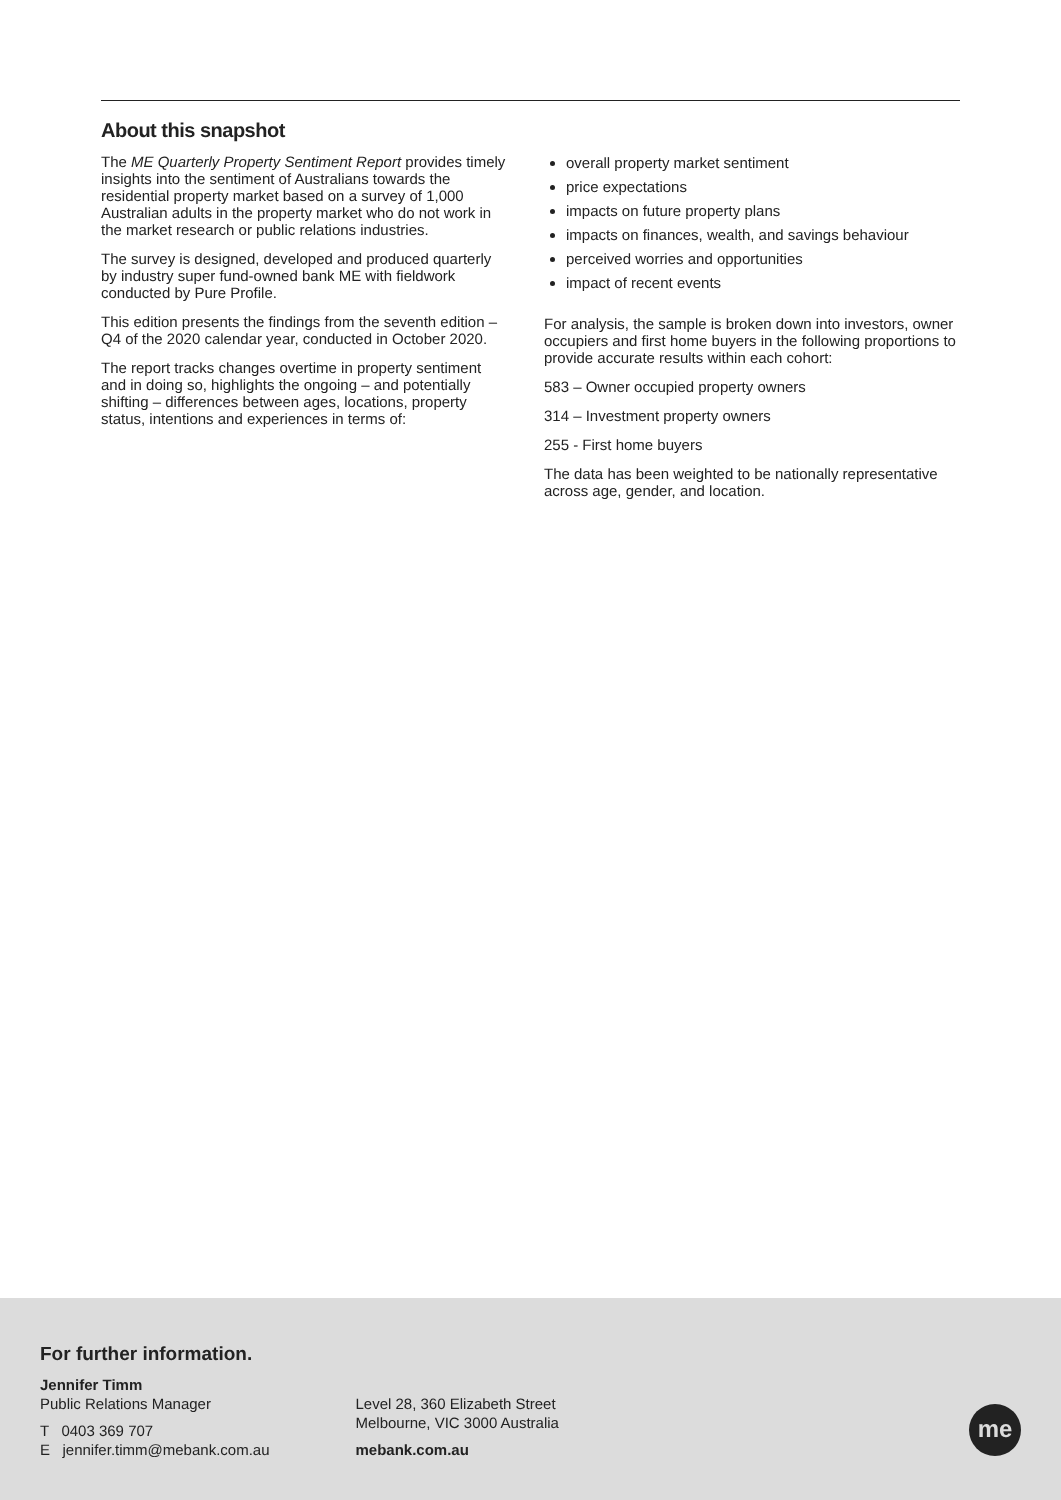About this snapshot
The ME Quarterly Property Sentiment Report provides timely insights into the sentiment of Australians towards the residential property market based on a survey of 1,000 Australian adults in the property market who do not work in the market research or public relations industries.
The survey is designed, developed and produced quarterly by industry super fund-owned bank ME with fieldwork conducted by Pure Profile.
This edition presents the findings from the seventh edition – Q4 of the 2020 calendar year, conducted in October 2020.
The report tracks changes overtime in property sentiment and in doing so, highlights the ongoing – and potentially shifting – differences between ages, locations, property status, intentions and experiences in terms of:
overall property market sentiment
price expectations
impacts on future property plans
impacts on finances, wealth, and savings behaviour
perceived worries and opportunities
impact of recent events
For analysis, the sample is broken down into investors, owner occupiers and first home buyers in the following proportions to provide accurate results within each cohort:
583 – Owner occupied property owners
314 – Investment property owners
255 - First home buyers
The data has been weighted to be nationally representative across age, gender, and location.
For further information.
Jennifer Timm
Public Relations Manager
T 0403 369 707
E jennifer.timm@mebank.com.au
Level 28, 360 Elizabeth Street
Melbourne, VIC 3000 Australia
mebank.com.au
me